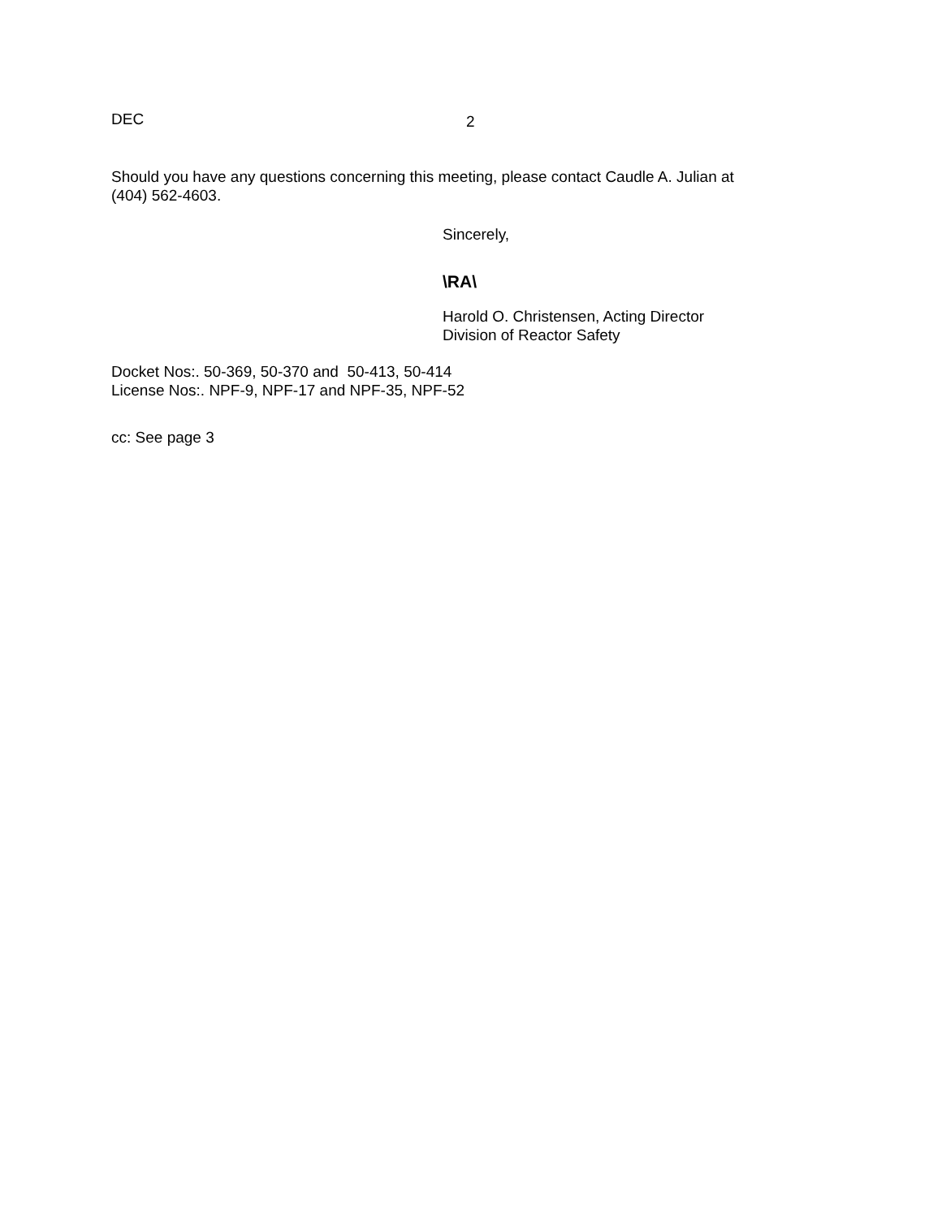DEC
2
Should you have any questions concerning this meeting, please contact Caudle A. Julian at
(404) 562-4603.
Sincerely,
\RA\
Harold O. Christensen, Acting Director
Division of Reactor Safety
Docket Nos:. 50-369, 50-370 and 50-413, 50-414
License Nos:. NPF-9, NPF-17 and NPF-35, NPF-52
cc: See page 3